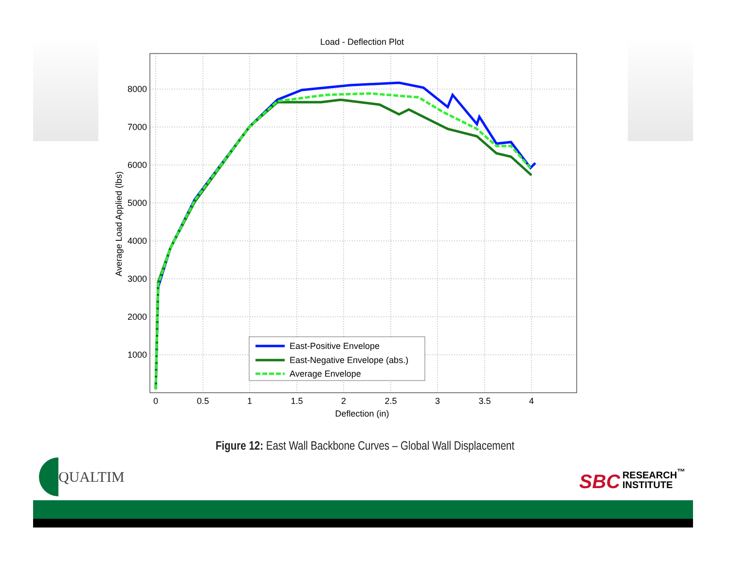Load - Deflection Plot
8000
7000
6000
5000
4000
3000
2000
1000
0
0.5
1
1.5
2
2.5
3
3.5
4
Deflection (in)
Average Load Applied (lbs)
East-Positive Envelope
East-Negative Envelope (abs.)
Average Envelope
Figure 12: East Wall Backbone Curves – Global Wall Displacement
QUALTIM
SBC RESEARCH<sup>™</sup>
INSTITUTE